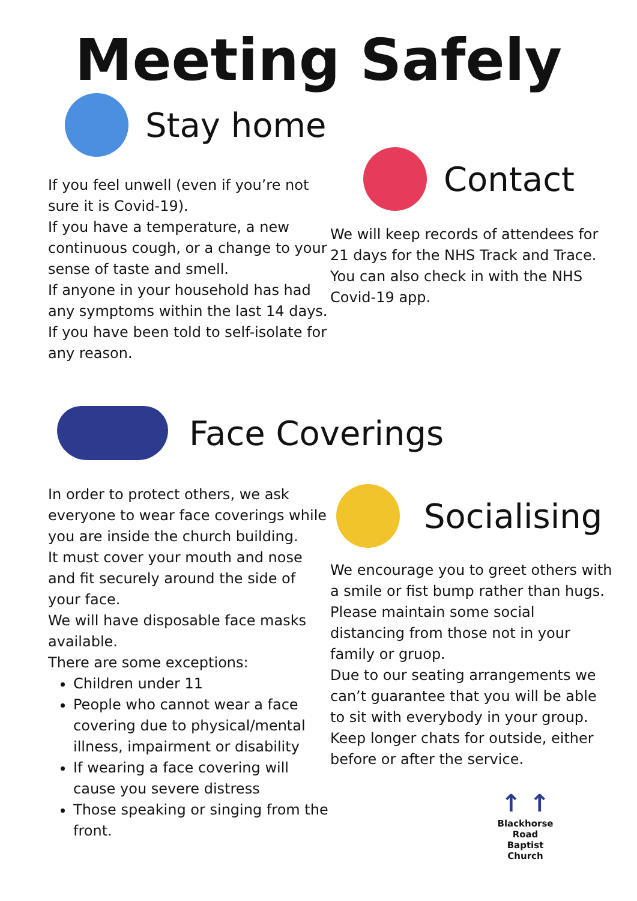Meeting Safely
Stay home
If you feel unwell (even if you’re not sure it is Covid-19).
If you have a temperature, a new continuous cough, or a change to your sense of taste and smell.
If anyone in your household has had any symptoms within the last 14 days.
If you have been told to self-isolate for any reason.
Contact
We will keep records of attendees for 21 days for the NHS Track and Trace. You can also check in with the NHS Covid-19 app.
Face Coverings
In order to protect others, we ask everyone to wear face coverings while you are inside the church building.
It must cover your mouth and nose and fit securely around the side of your face.
We will have disposable face masks available.
There are some exceptions:
Children under 11
People who cannot wear a face covering due to physical/mental illness, impairment or disability
If wearing a face covering will cause you severe distress
Those speaking or singing from the front.
Socialising
We encourage you to greet others with a smile or fist bump rather than hugs.
Please maintain some social distancing from those not in your family or gruop.
Due to our seating arrangements we can’t guarantee that you will be able to sit with everybody in your group.
Keep longer chats for outside, either before or after the service.
↑ ↑
Blackhorse Road
Baptist Church